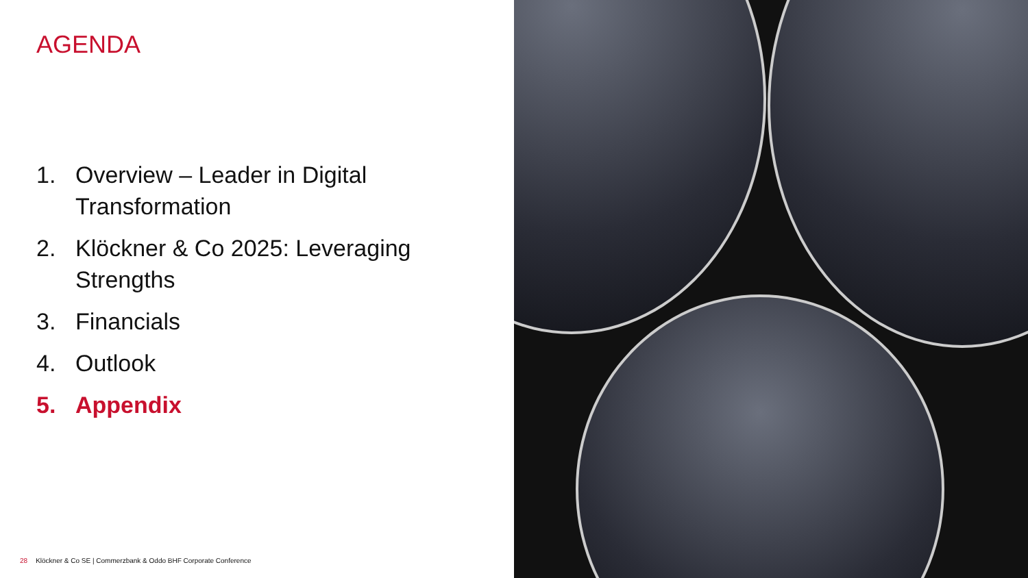AGENDA
1. Overview – Leader in Digital Transformation
2. Klöckner & Co 2025: Leveraging Strengths
3. Financials
4. Outlook
5. Appendix
28 Klöckner & Co SE | Commerzbank & Oddo BHF Corporate Conference